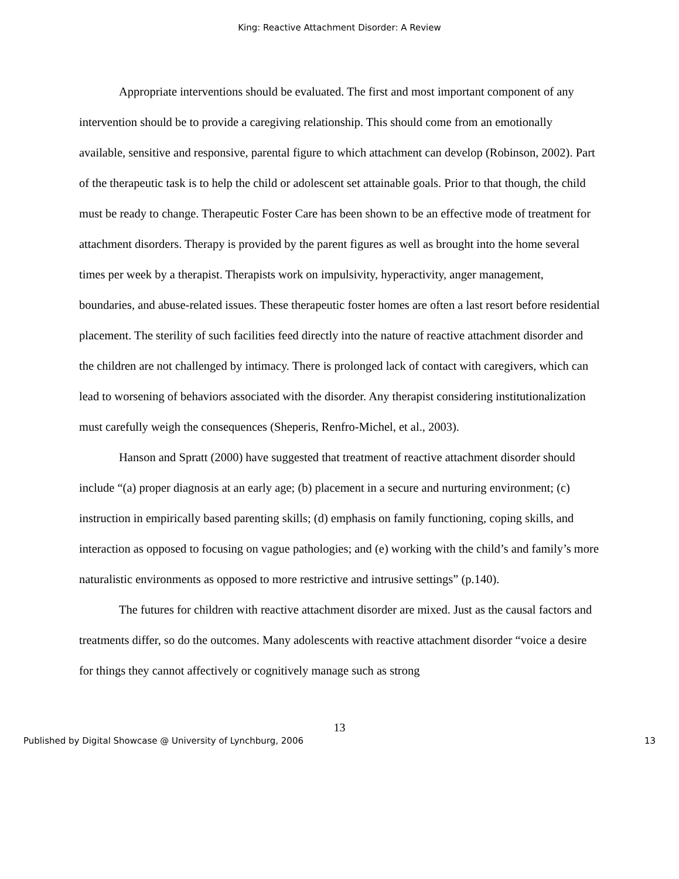King: Reactive Attachment Disorder: A Review
Appropriate interventions should be evaluated. The first and most important component of any intervention should be to provide a caregiving relationship. This should come from an emotionally available, sensitive and responsive, parental figure to which attachment can develop (Robinson, 2002). Part of the therapeutic task is to help the child or adolescent set attainable goals. Prior to that though, the child must be ready to change. Therapeutic Foster Care has been shown to be an effective mode of treatment for attachment disorders. Therapy is provided by the parent figures as well as brought into the home several times per week by a therapist. Therapists work on impulsivity, hyperactivity, anger management, boundaries, and abuse-related issues. These therapeutic foster homes are often a last resort before residential placement. The sterility of such facilities feed directly into the nature of reactive attachment disorder and the children are not challenged by intimacy. There is prolonged lack of contact with caregivers, which can lead to worsening of behaviors associated with the disorder. Any therapist considering institutionalization must carefully weigh the consequences (Sheperis, Renfro-Michel, et al., 2003).
Hanson and Spratt (2000) have suggested that treatment of reactive attachment disorder should include “(a) proper diagnosis at an early age; (b) placement in a secure and nurturing environment; (c) instruction in empirically based parenting skills; (d) emphasis on family functioning, coping skills, and interaction as opposed to focusing on vague pathologies; and (e) working with the child’s and family’s more naturalistic environments as opposed to more restrictive and intrusive settings” (p.140).
The futures for children with reactive attachment disorder are mixed. Just as the causal factors and treatments differ, so do the outcomes. Many adolescents with reactive attachment disorder “voice a desire for things they cannot affectively or cognitively manage such as strong
13
Published by Digital Showcase @ University of Lynchburg, 2006 13